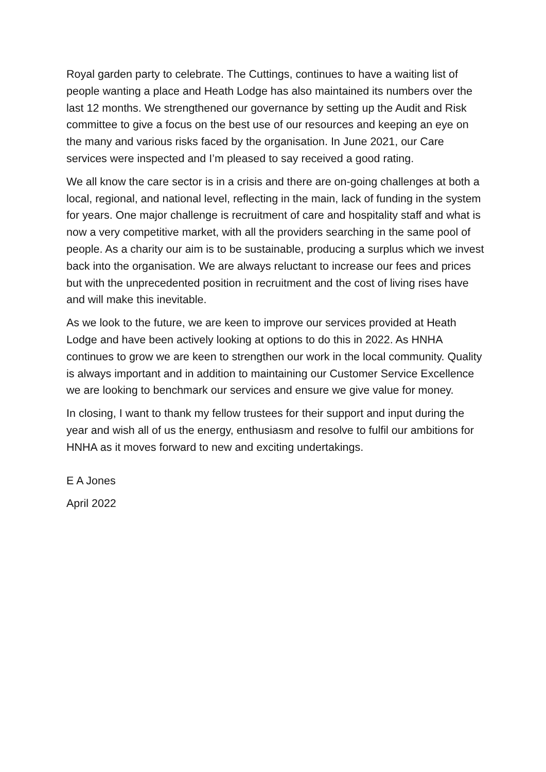Royal garden party to celebrate. The Cuttings, continues to have a waiting list of people wanting a place and Heath Lodge has also maintained its numbers over the last 12 months. We strengthened our governance by setting up the Audit and Risk committee to give a focus on the best use of our resources and keeping an eye on the many and various risks faced by the organisation. In June 2021, our Care services were inspected and I’m pleased to say received a good rating.
We all know the care sector is in a crisis and there are on-going challenges at both a local, regional, and national level, reflecting in the main, lack of funding in the system for years. One major challenge is recruitment of care and hospitality staff and what is now a very competitive market, with all the providers searching in the same pool of people. As a charity our aim is to be sustainable, producing a surplus which we invest back into the organisation. We are always reluctant to increase our fees and prices but with the unprecedented position in recruitment and the cost of living rises have and will make this inevitable.
As we look to the future, we are keen to improve our services provided at Heath Lodge and have been actively looking at options to do this in 2022. As HNHA continues to grow we are keen to strengthen our work in the local community. Quality is always important and in addition to maintaining our Customer Service Excellence we are looking to benchmark our services and ensure we give value for money.
In closing, I want to thank my fellow trustees for their support and input during the year and wish all of us the energy, enthusiasm and resolve to fulfil our ambitions for HNHA as it moves forward to new and exciting undertakings.
E A Jones
April 2022